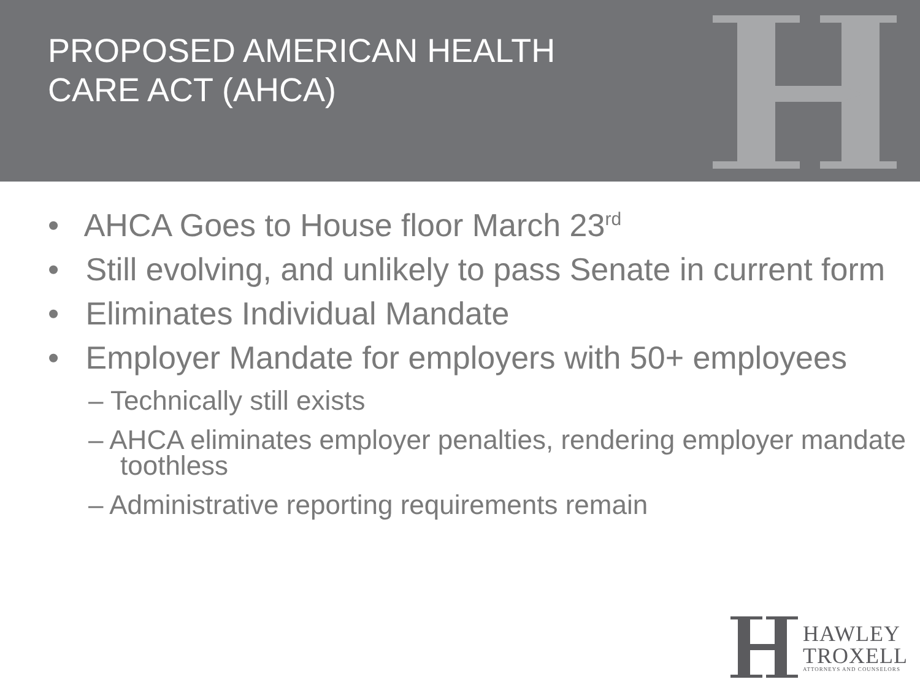PROPOSED AMERICAN HEALTH
CARE ACT (AHCA)
• AHCA Goes to House floor March 23<sup>rd</sup>
• Still evolving, and unlikely to pass Senate in current form
• Eliminates Individual Mandate
• Employer Mandate for employers with 50+ employees
– Technically still exists
– AHCA eliminates employer penalties, rendering employer mandate toothless
– Administrative reporting requirements remain
HAWLEY
TROXELL
ATTORNEYS AND COUNSELORS